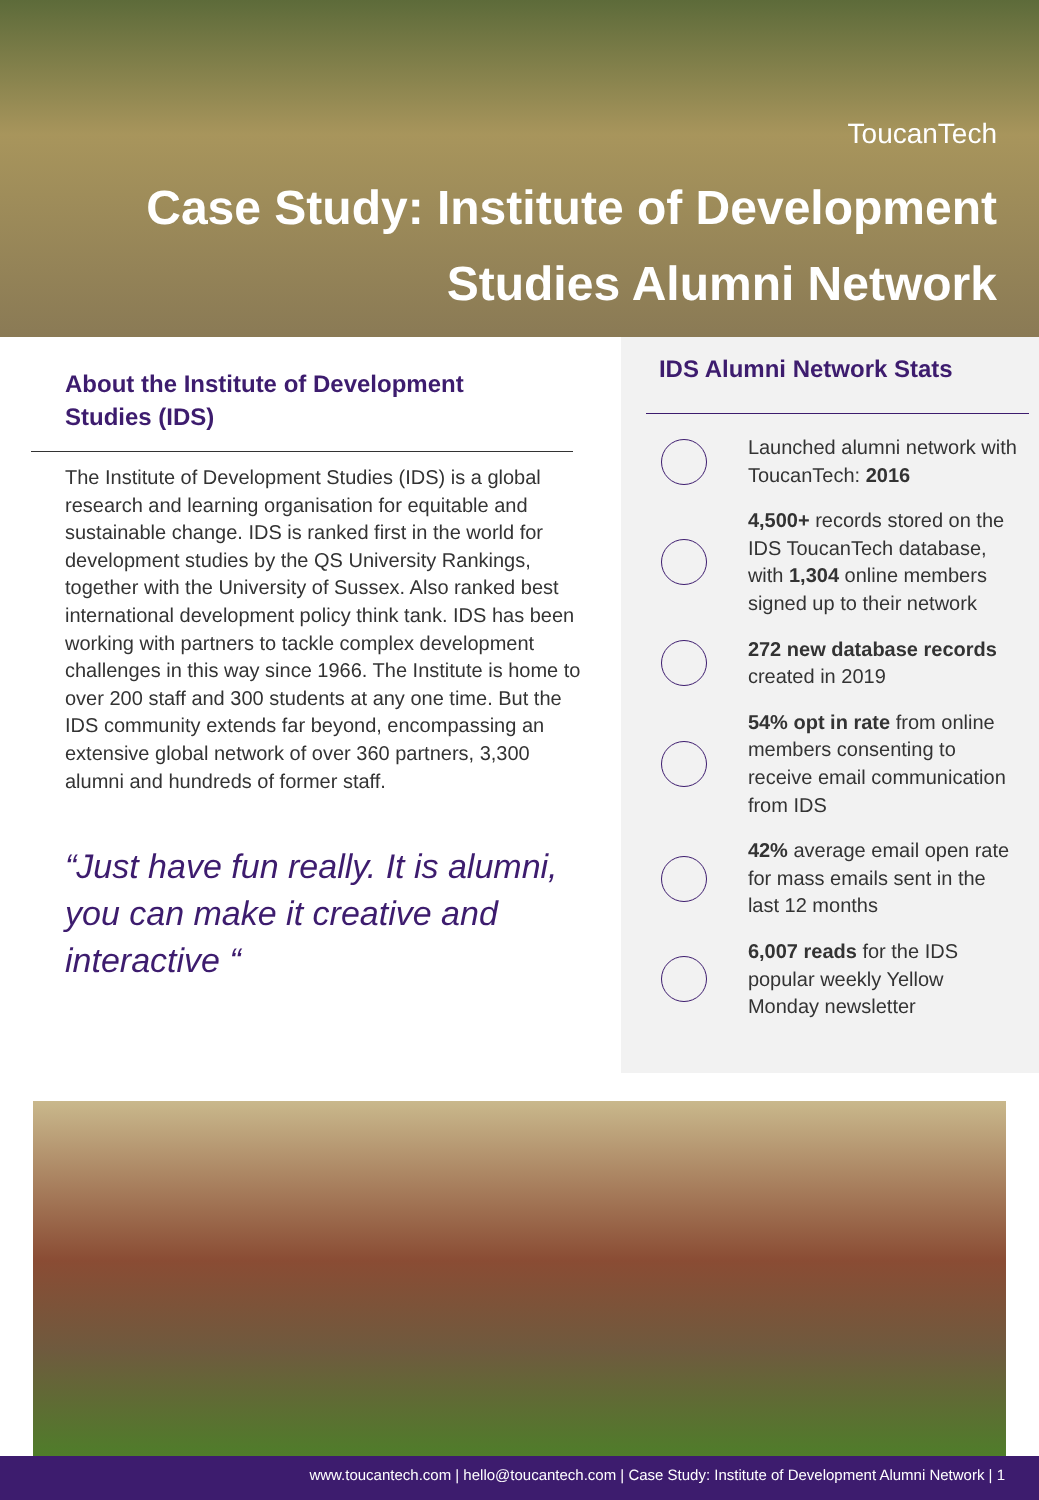ToucanTech
Case Study: Institute of Development
Studies Alumni Network
About the Institute of Development
Studies (IDS)
The Institute of Development Studies (IDS) is a global research and learning organisation for equitable and sustainable change. IDS is ranked first in the world for development studies by the QS University Rankings, together with the University of Sussex. Also ranked best international development policy think tank. IDS has been working with partners to tackle complex development challenges in this way since 1966. The Institute is home to over 200 staff and 300 students at any one time. But the IDS community extends far beyond, encompassing an extensive global network of over 360 partners, 3,300 alumni and hundreds of former staff.
“Just have fun really. It is alumni, you can make it creative and interactive “
IDS Alumni Network Stats
Launched alumni network with ToucanTech: 2016
4,500+ records stored on the IDS ToucanTech database, with 1,304 online members signed up to their network
272 new database records created in 2019
54% opt in rate from online members consenting to receive email communication from IDS
42% average email open rate for mass emails sent in the last 12 months
6,007 reads for the IDS popular weekly Yellow Monday newsletter
www.toucantech.com | hello@toucantech.com | Case Study: Institute of Development Alumni Network | 1